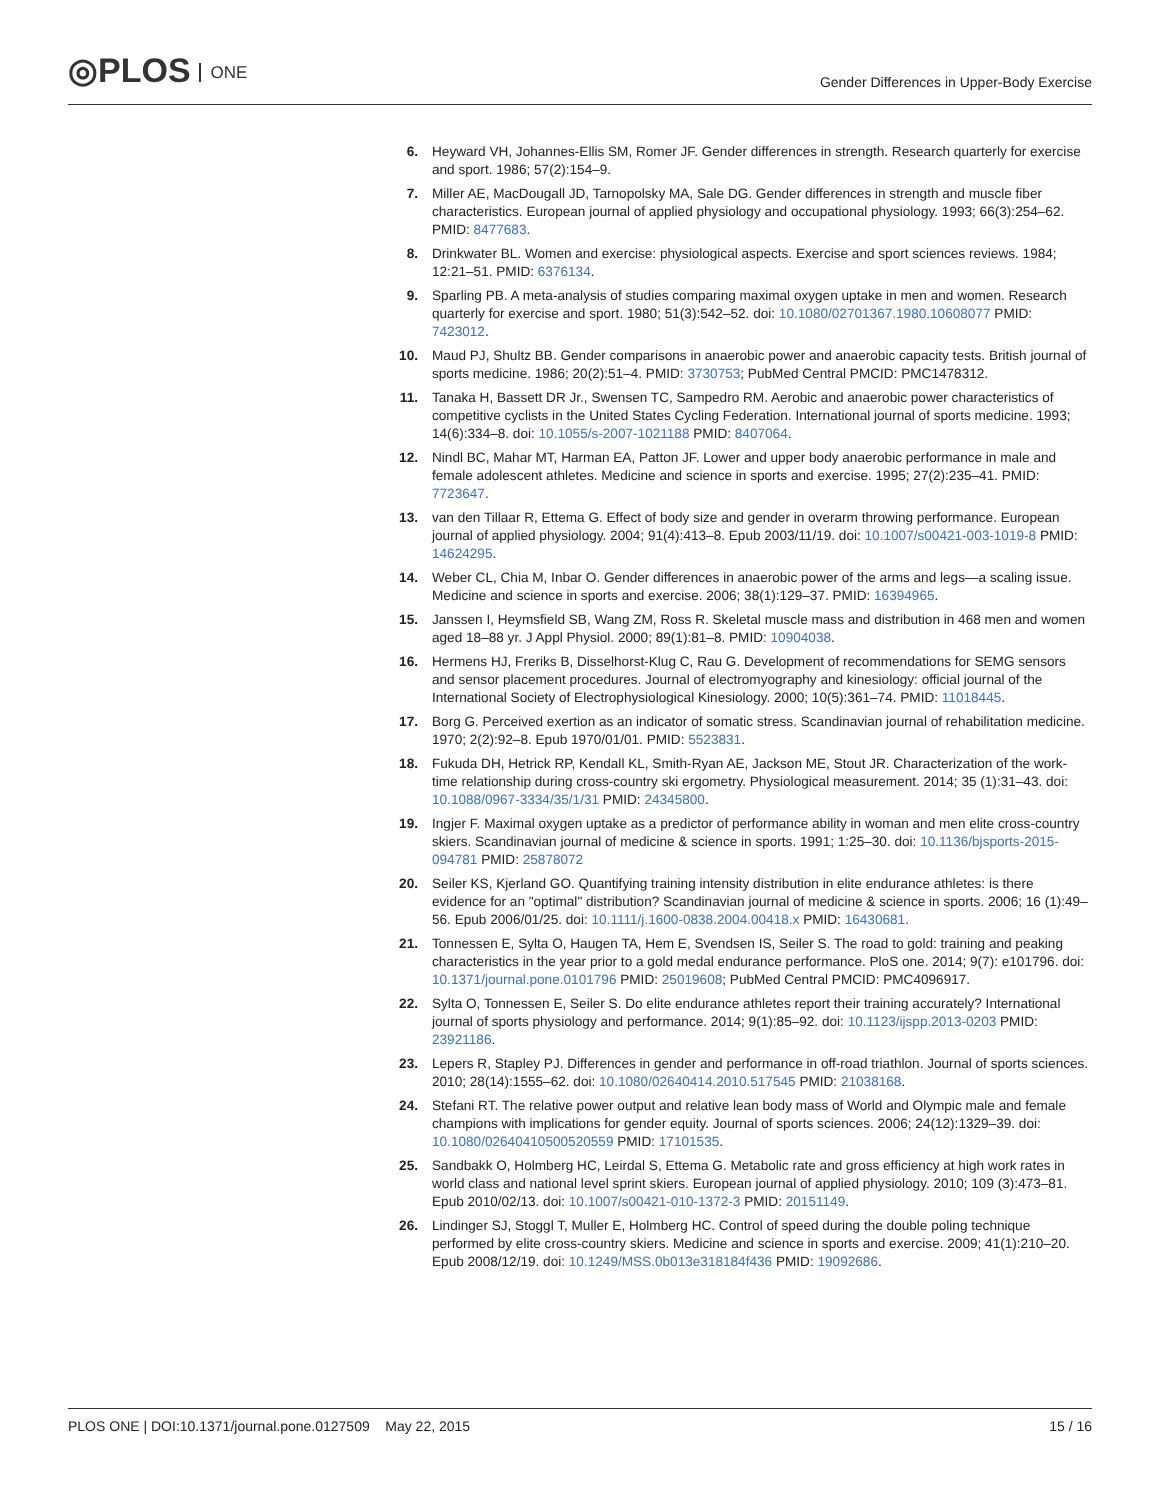◎PLOS ONE
Gender Differences in Upper-Body Exercise
6. Heyward VH, Johannes-Ellis SM, Romer JF. Gender differences in strength. Research quarterly for exercise and sport. 1986; 57(2):154–9.
7. Miller AE, MacDougall JD, Tarnopolsky MA, Sale DG. Gender differences in strength and muscle fiber characteristics. European journal of applied physiology and occupational physiology. 1993; 66(3):254–62. PMID: 8477683.
8. Drinkwater BL. Women and exercise: physiological aspects. Exercise and sport sciences reviews. 1984; 12:21–51. PMID: 6376134.
9. Sparling PB. A meta-analysis of studies comparing maximal oxygen uptake in men and women. Research quarterly for exercise and sport. 1980; 51(3):542–52. doi: 10.1080/02701367.1980.10608077 PMID: 7423012.
10. Maud PJ, Shultz BB. Gender comparisons in anaerobic power and anaerobic capacity tests. British journal of sports medicine. 1986; 20(2):51–4. PMID: 3730753; PubMed Central PMCID: PMC1478312.
11. Tanaka H, Bassett DR Jr., Swensen TC, Sampedro RM. Aerobic and anaerobic power characteristics of competitive cyclists in the United States Cycling Federation. International journal of sports medicine. 1993; 14(6):334–8. doi: 10.1055/s-2007-1021188 PMID: 8407064.
12. Nindl BC, Mahar MT, Harman EA, Patton JF. Lower and upper body anaerobic performance in male and female adolescent athletes. Medicine and science in sports and exercise. 1995; 27(2):235–41. PMID: 7723647.
13. van den Tillaar R, Ettema G. Effect of body size and gender in overarm throwing performance. European journal of applied physiology. 2004; 91(4):413–8. Epub 2003/11/19. doi: 10.1007/s00421-003-1019-8 PMID: 14624295.
14. Weber CL, Chia M, Inbar O. Gender differences in anaerobic power of the arms and legs—a scaling issue. Medicine and science in sports and exercise. 2006; 38(1):129–37. PMID: 16394965.
15. Janssen I, Heymsfield SB, Wang ZM, Ross R. Skeletal muscle mass and distribution in 468 men and women aged 18–88 yr. J Appl Physiol. 2000; 89(1):81–8. PMID: 10904038.
16. Hermens HJ, Freriks B, Disselhorst-Klug C, Rau G. Development of recommendations for SEMG sensors and sensor placement procedures. Journal of electromyography and kinesiology: official journal of the International Society of Electrophysiological Kinesiology. 2000; 10(5):361–74. PMID: 11018445.
17. Borg G. Perceived exertion as an indicator of somatic stress. Scandinavian journal of rehabilitation medicine. 1970; 2(2):92–8. Epub 1970/01/01. PMID: 5523831.
18. Fukuda DH, Hetrick RP, Kendall KL, Smith-Ryan AE, Jackson ME, Stout JR. Characterization of the work-time relationship during cross-country ski ergometry. Physiological measurement. 2014; 35 (1):31–43. doi: 10.1088/0967-3334/35/1/31 PMID: 24345800.
19. Ingjer F. Maximal oxygen uptake as a predictor of performance ability in woman and men elite cross-country skiers. Scandinavian journal of medicine & science in sports. 1991; 1:25–30. doi: 10.1136/bjsports-2015-094781 PMID: 25878072
20. Seiler KS, Kjerland GO. Quantifying training intensity distribution in elite endurance athletes: is there evidence for an "optimal" distribution? Scandinavian journal of medicine & science in sports. 2006; 16 (1):49–56. Epub 2006/01/25. doi: 10.1111/j.1600-0838.2004.00418.x PMID: 16430681.
21. Tonnessen E, Sylta O, Haugen TA, Hem E, Svendsen IS, Seiler S. The road to gold: training and peaking characteristics in the year prior to a gold medal endurance performance. PloS one. 2014; 9(7): e101796. doi: 10.1371/journal.pone.0101796 PMID: 25019608; PubMed Central PMCID: PMC4096917.
22. Sylta O, Tonnessen E, Seiler S. Do elite endurance athletes report their training accurately? International journal of sports physiology and performance. 2014; 9(1):85–92. doi: 10.1123/ijspp.2013-0203 PMID: 23921186.
23. Lepers R, Stapley PJ. Differences in gender and performance in off-road triathlon. Journal of sports sciences. 2010; 28(14):1555–62. doi: 10.1080/02640414.2010.517545 PMID: 21038168.
24. Stefani RT. The relative power output and relative lean body mass of World and Olympic male and female champions with implications for gender equity. Journal of sports sciences. 2006; 24(12):1329–39. doi: 10.1080/02640410500520559 PMID: 17101535.
25. Sandbakk O, Holmberg HC, Leirdal S, Ettema G. Metabolic rate and gross efficiency at high work rates in world class and national level sprint skiers. European journal of applied physiology. 2010; 109 (3):473–81. Epub 2010/02/13. doi: 10.1007/s00421-010-1372-3 PMID: 20151149.
26. Lindinger SJ, Stoggl T, Muller E, Holmberg HC. Control of speed during the double poling technique performed by elite cross-country skiers. Medicine and science in sports and exercise. 2009; 41(1):210–20. Epub 2008/12/19. doi: 10.1249/MSS.0b013e318184f436 PMID: 19092686.
PLOS ONE | DOI:10.1371/journal.pone.0127509 May 22, 2015
15 / 16